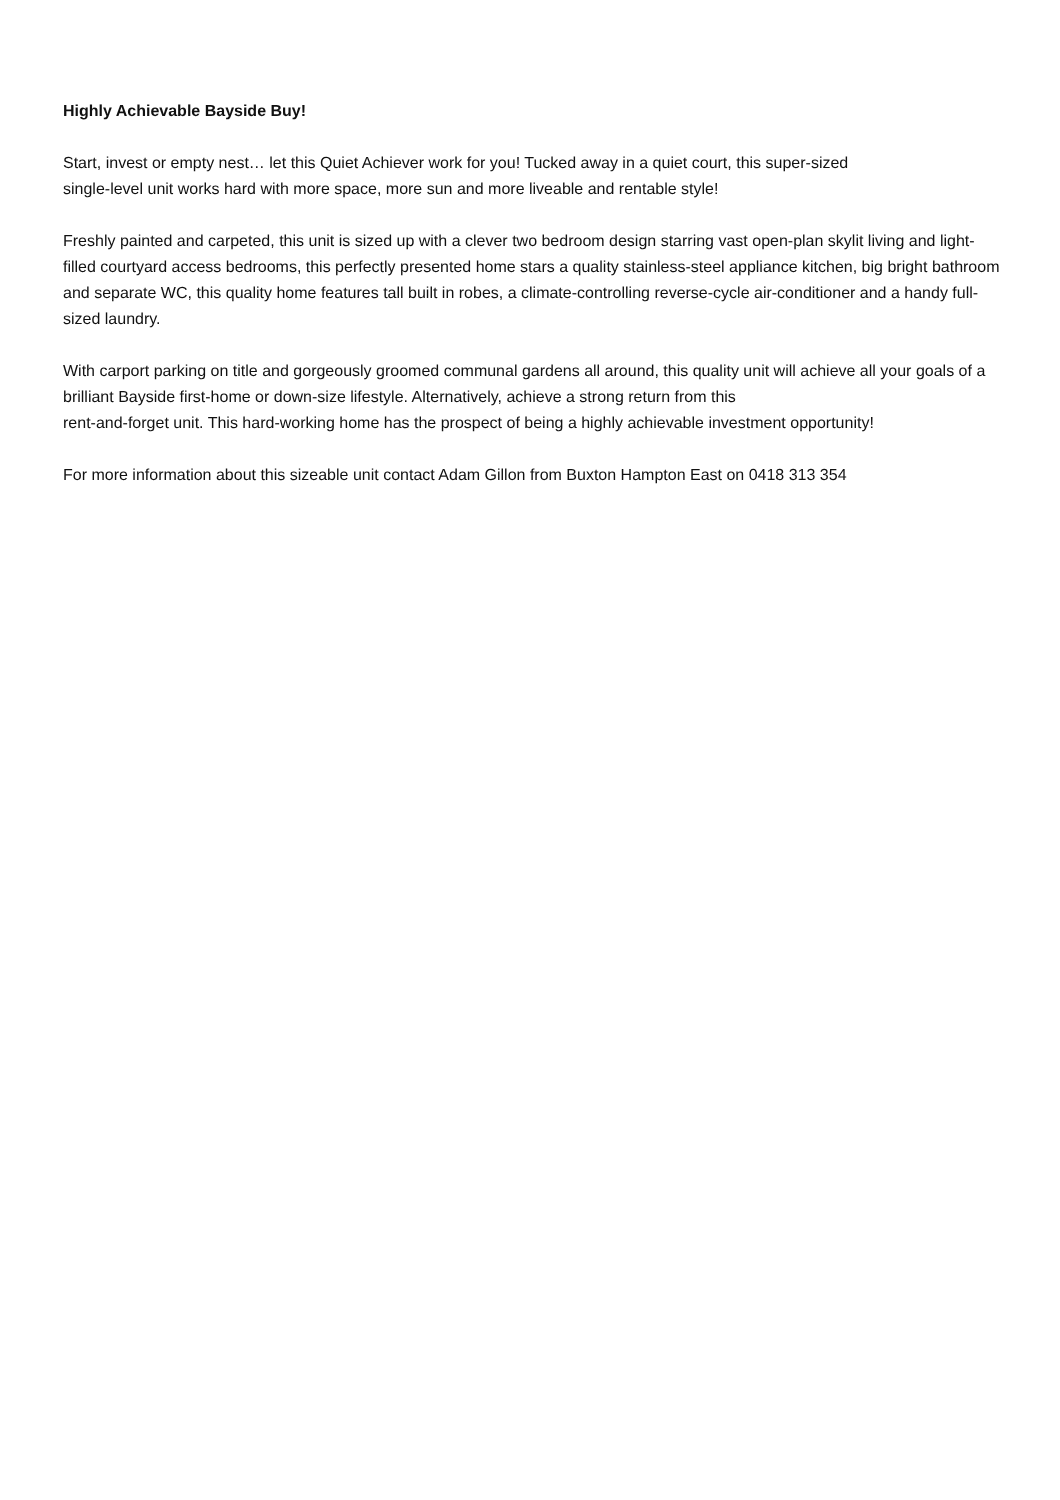Highly Achievable Bayside Buy!
Start, invest or empty nest… let this Quiet Achiever work for you! Tucked away in a quiet court, this super-sized
single-level unit works hard with more space, more sun and more liveable and rentable style!
Freshly painted and carpeted, this unit is sized up with a clever two bedroom design starring vast open-plan skylit living and light-filled courtyard access bedrooms, this perfectly presented home stars a quality stainless-steel appliance kitchen, big bright bathroom and separate WC, this quality home features tall built in robes, a climate-controlling reverse-cycle air-conditioner and a handy full-sized laundry.
With carport parking on title and gorgeously groomed communal gardens all around, this quality unit will achieve all your goals of a brilliant Bayside first-home or down-size lifestyle. Alternatively, achieve a strong return from this
rent-and-forget unit. This hard-working home has the prospect of being a highly achievable investment opportunity!
For more information about this sizeable unit contact Adam Gillon from Buxton Hampton East on 0418 313 354